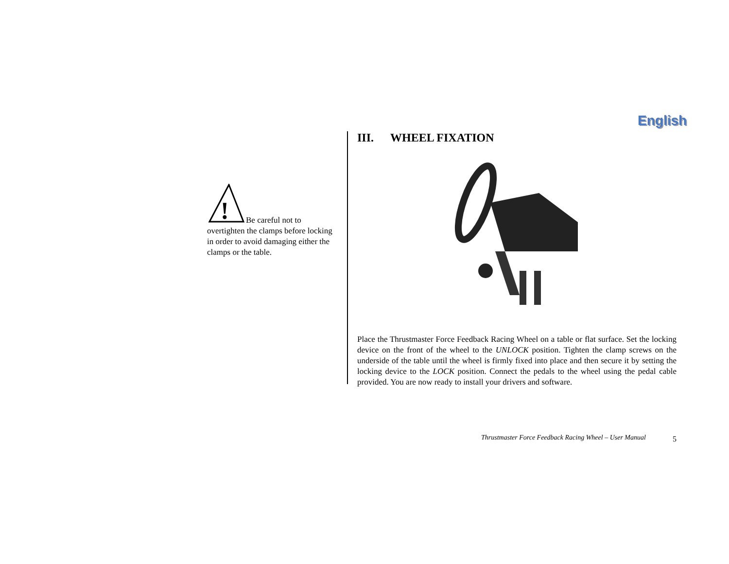English
!
Be careful not to overtighten the clamps before locking in order to avoid damaging either the clamps or the table.
III. WHEEL FIXATION
Place the Thrustmaster Force Feedback Racing Wheel on a table or flat surface. Set the locking device on the front of the wheel to the UNLOCK position. Tighten the clamp screws on the underside of the table until the wheel is firmly fixed into place and then secure it by setting the locking device to the LOCK position. Connect the pedals to the wheel using the pedal cable provided. You are now ready to install your drivers and software.
Thrustmaster Force Feedback Racing Wheel – User Manual
5